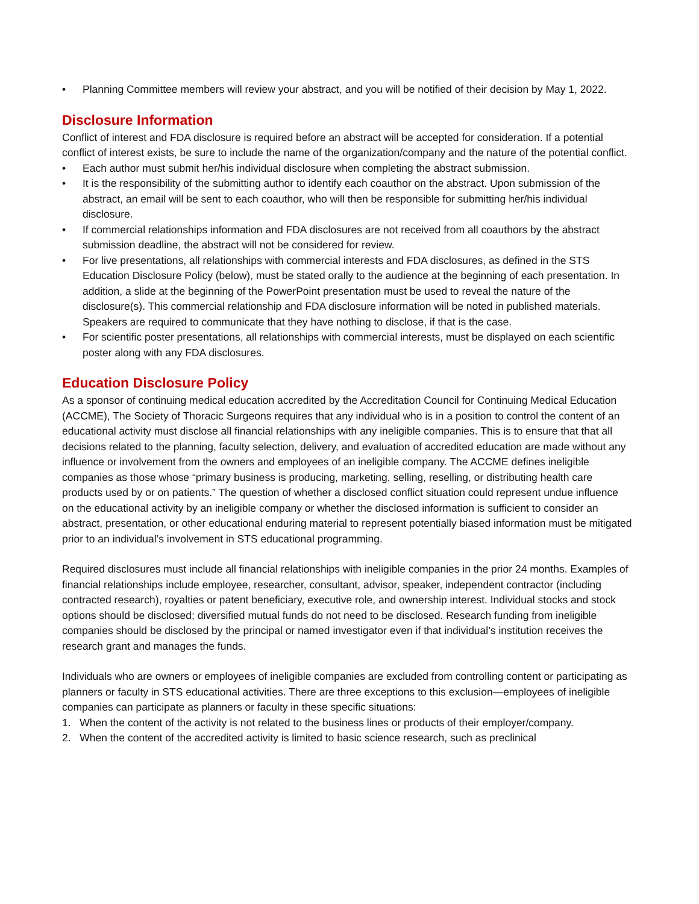• Planning Committee members will review your abstract, and you will be notified of their decision by May 1, 2022.
Disclosure Information
Conflict of interest and FDA disclosure is required before an abstract will be accepted for consideration. If a potential conflict of interest exists, be sure to include the name of the organization/company and the nature of the potential conflict.
• Each author must submit her/his individual disclosure when completing the abstract submission.
• It is the responsibility of the submitting author to identify each coauthor on the abstract. Upon submission of the abstract, an email will be sent to each coauthor, who will then be responsible for submitting her/his individual disclosure.
• If commercial relationships information and FDA disclosures are not received from all coauthors by the abstract submission deadline, the abstract will not be considered for review.
• For live presentations, all relationships with commercial interests and FDA disclosures, as defined in the STS Education Disclosure Policy (below), must be stated orally to the audience at the beginning of each presentation. In addition, a slide at the beginning of the PowerPoint presentation must be used to reveal the nature of the disclosure(s). This commercial relationship and FDA disclosure information will be noted in published materials. Speakers are required to communicate that they have nothing to disclose, if that is the case.
• For scientific poster presentations, all relationships with commercial interests, must be displayed on each scientific poster along with any FDA disclosures.
Education Disclosure Policy
As a sponsor of continuing medical education accredited by the Accreditation Council for Continuing Medical Education (ACCME), The Society of Thoracic Surgeons requires that any individual who is in a position to control the content of an educational activity must disclose all financial relationships with any ineligible companies. This is to ensure that that all decisions related to the planning, faculty selection, delivery, and evaluation of accredited education are made without any influence or involvement from the owners and employees of an ineligible company. The ACCME defines ineligible companies as those whose “primary business is producing, marketing, selling, reselling, or distributing health care products used by or on patients.” The question of whether a disclosed conflict situation could represent undue influence on the educational activity by an ineligible company or whether the disclosed information is sufficient to consider an abstract, presentation, or other educational enduring material to represent potentially biased information must be mitigated prior to an individual’s involvement in STS educational programming.
Required disclosures must include all financial relationships with ineligible companies in the prior 24 months. Examples of financial relationships include employee, researcher, consultant, advisor, speaker, independent contractor (including contracted research), royalties or patent beneficiary, executive role, and ownership interest. Individual stocks and stock options should be disclosed; diversified mutual funds do not need to be disclosed. Research funding from ineligible companies should be disclosed by the principal or named investigator even if that individual’s institution receives the research grant and manages the funds.
Individuals who are owners or employees of ineligible companies are excluded from controlling content or participating as planners or faculty in STS educational activities. There are three exceptions to this exclusion—employees of ineligible companies can participate as planners or faculty in these specific situations:
1. When the content of the activity is not related to the business lines or products of their employer/company.
2. When the content of the accredited activity is limited to basic science research, such as preclinical